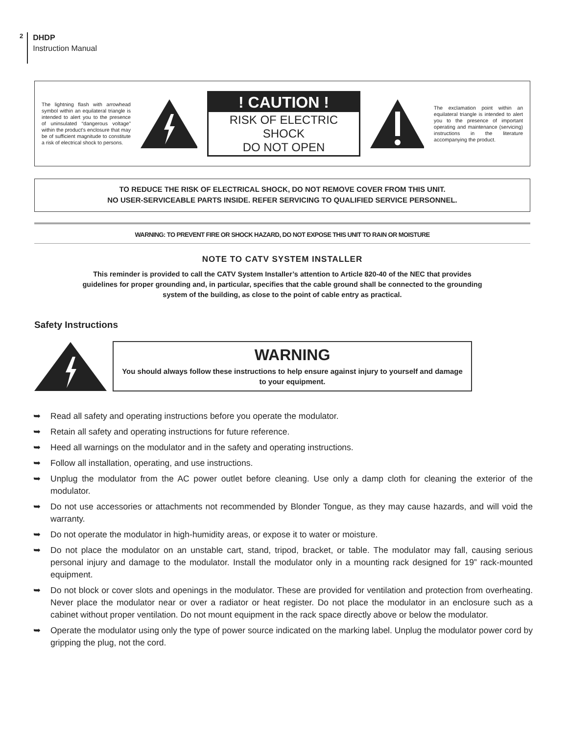2
DHDP
Instruction Manual
The lightning flash with arrowhead symbol within an equilateral triangle is intended to alert you to the presence of uninsulated “dangerous voltage” within the product’s enclosure that may be of sufficient magnitude to constitute a risk of electrical shock to persons.
! CAUTION !
RISK OF ELECTRIC SHOCK
DO NOT OPEN
The exclamation point within an equilateral triangle is intended to alert you to the presence of important operating and maintenance (servicing) instructions in the literature accompanying the product.
TO REDUCE THE RISK OF ELECTRICAL SHOCK, DO NOT REMOVE COVER FROM THIS UNIT.
NO USER-SERVICEABLE PARTS INSIDE. REFER SERVICING TO QUALIFIED SERVICE PERSONNEL.
WARNING: TO PREVENT FIRE OR SHOCK HAZARD, DO NOT EXPOSE THIS UNIT TO RAIN OR MOISTURE
NOTE TO CATV SYSTEM INSTALLER
This reminder is provided to call the CATV System Installer’s attention to Article 820-40 of the NEC that provides guidelines for proper grounding and, in particular, specifies that the cable ground shall be connected to the grounding system of the building, as close to the point of cable entry as practical.
Safety Instructions
WARNING
You should always follow these instructions to help ensure against injury to yourself and damage to your equipment.
➥ Read all safety and operating instructions before you operate the modulator.
➥ Retain all safety and operating instructions for future reference.
➥ Heed all warnings on the modulator and in the safety and operating instructions.
➥ Follow all installation, operating, and use instructions.
➥ Unplug the modulator from the AC power outlet before cleaning. Use only a damp cloth for cleaning the exterior of the modulator.
➥ Do not use accessories or attachments not recommended by Blonder Tongue, as they may cause hazards, and will void the warranty.
➥ Do not operate the modulator in high-humidity areas, or expose it to water or moisture.
➥ Do not place the modulator on an unstable cart, stand, tripod, bracket, or table. The modulator may fall, causing serious personal injury and damage to the modulator. Install the modulator only in a mounting rack designed for 19” rack-mounted equipment.
➥ Do not block or cover slots and openings in the modulator. These are provided for ventilation and protection from overheating. Never place the modulator near or over a radiator or heat register. Do not place the modulator in an enclosure such as a cabinet without proper ventilation. Do not mount equipment in the rack space directly above or below the modulator.
➥ Operate the modulator using only the type of power source indicated on the marking label. Unplug the modulator power cord by gripping the plug, not the cord.